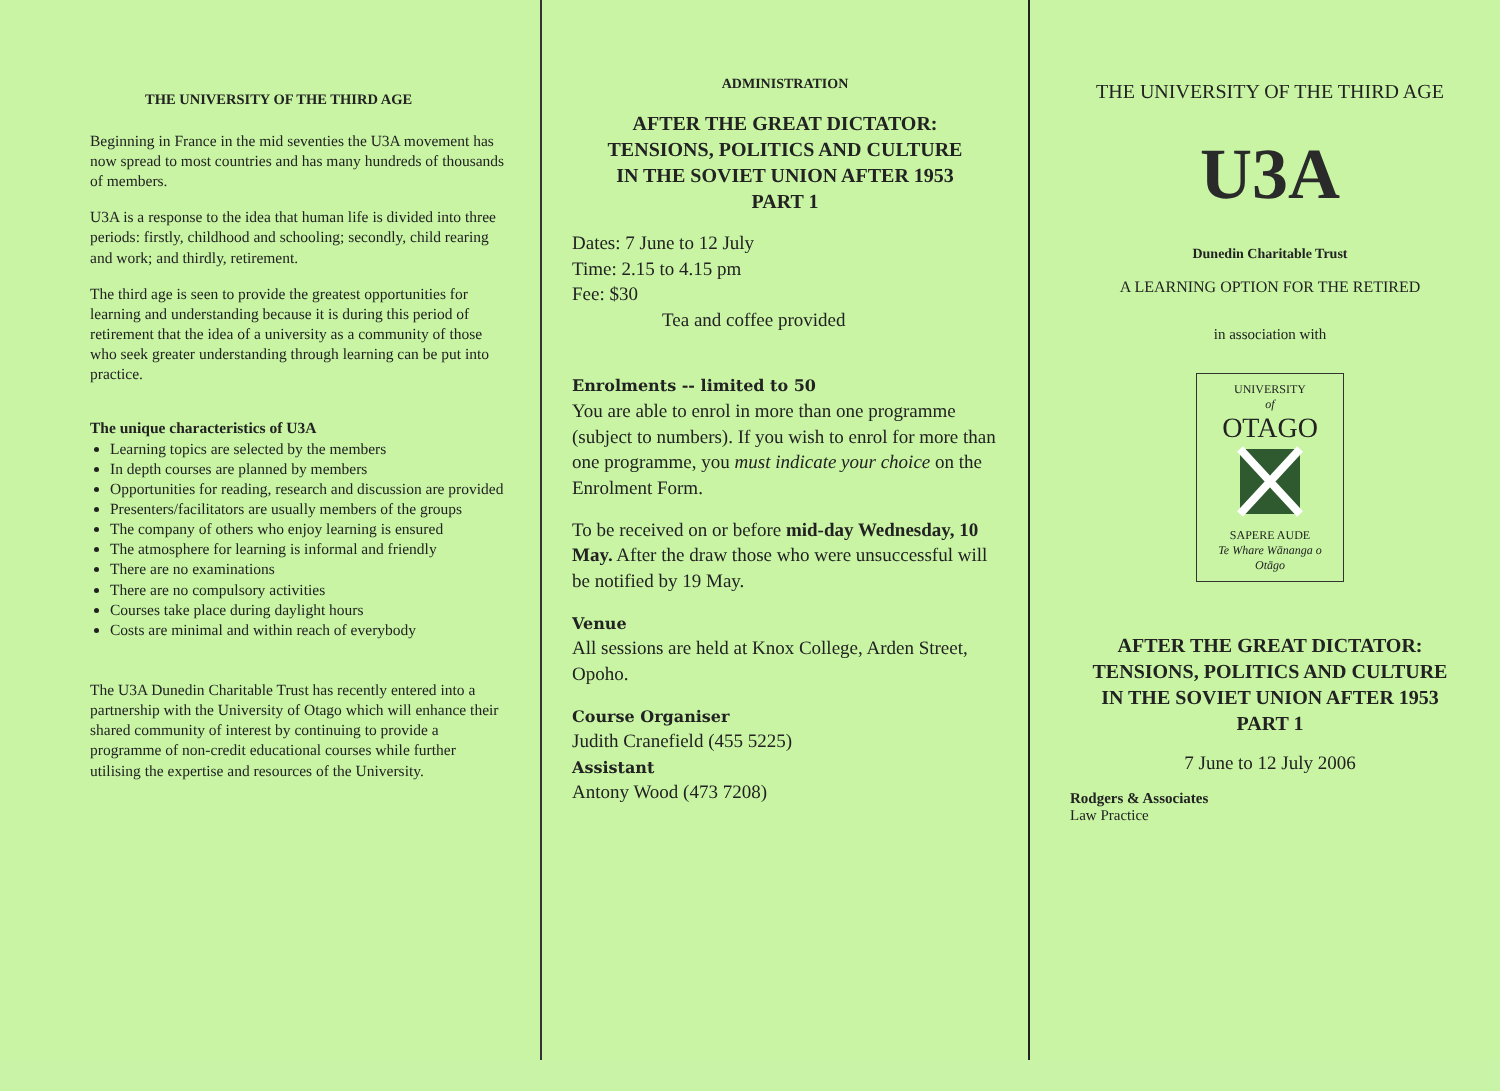THE UNIVERSITY OF THE THIRD AGE
Beginning in France in the mid seventies the U3A movement has now spread to most countries and has many hundreds of thousands of members.
U3A is a response to the idea that human life is divided into three periods: firstly, childhood and schooling; secondly, child rearing and work; and thirdly, retirement.
The third age is seen to provide the greatest opportunities for learning and understanding because it is during this period of retirement that the idea of a university as a community of those who seek greater understanding through learning can be put into practice.
The unique characteristics of U3A
Learning topics are selected by the members
In depth courses are planned by members
Opportunities for reading, research and discussion are provided
Presenters/facilitators are usually members of the groups
The company of others who enjoy learning is ensured
The atmosphere for learning is informal and friendly
There are no examinations
There are no compulsory activities
Courses take place during daylight hours
Costs are minimal and within reach of everybody
The U3A Dunedin Charitable Trust has recently entered into a partnership with the University of Otago which will enhance their shared community of interest by continuing to provide a programme of non-credit educational courses while further utilising the expertise and resources of the University.
ADMINISTRATION
AFTER THE GREAT DICTATOR:
TENSIONS, POLITICS AND CULTURE
IN THE SOVIET UNION AFTER 1953
PART 1
Dates: 7 June to 12 July
Time: 2.15 to 4.15 pm
Fee: $30
Tea and coffee provided
Enrolments -- limited to 50
You are able to enrol in more than one programme (subject to numbers). If you wish to enrol for more than one programme, you must indicate your choice on the Enrolment Form.
To be received on or before mid-day Wednesday, 10 May. After the draw those who were unsuccessful will be notified by 19 May.
Venue
All sessions are held at Knox College, Arden Street, Opoho.
Course Organiser
Judith Cranefield (455 5225)
Assistant
Antony Wood (473 7208)
THE UNIVERSITY OF THE THIRD AGE
U3A
Dunedin Charitable Trust
A LEARNING OPTION FOR THE RETIRED
in association with
UNIVERSITY
of
OTAGO
SAPERE AUDE
Te Whare Wānanga o Otāgo
AFTER THE GREAT DICTATOR:
TENSIONS, POLITICS AND CULTURE
IN THE SOVIET UNION AFTER 1953
PART 1
7 June to 12 July 2006
Rodgers & Associates
Law Practice